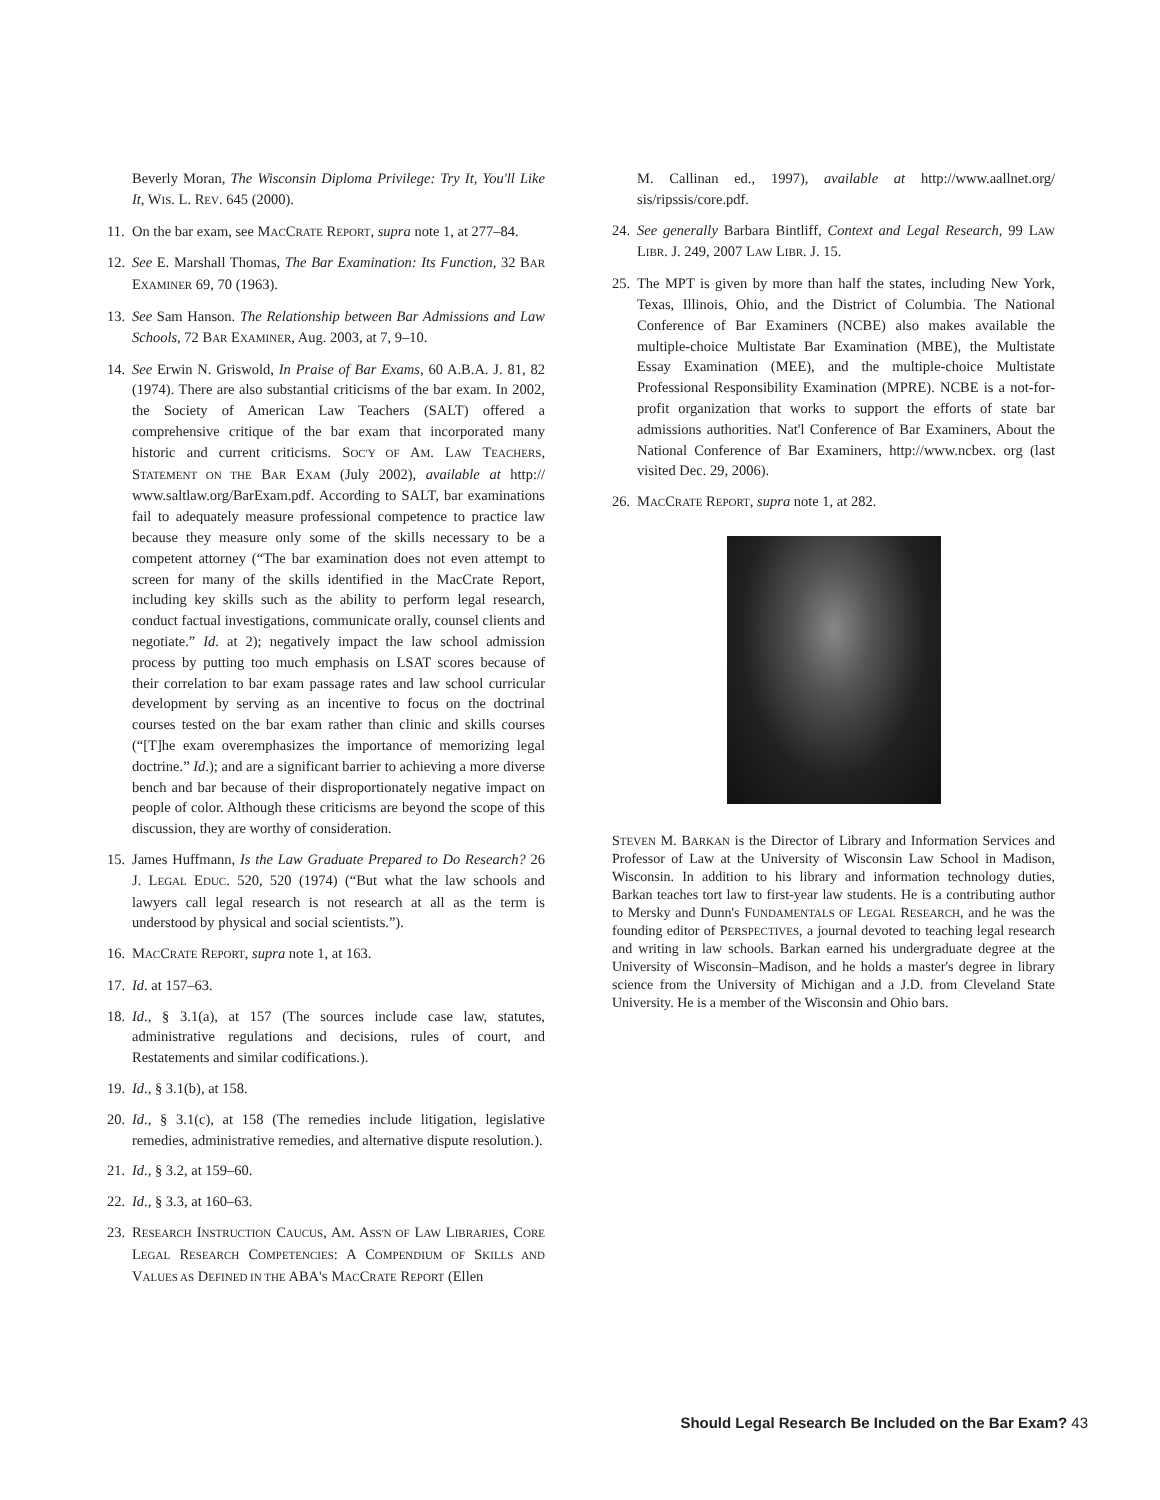Beverly Moran, The Wisconsin Diploma Privilege: Try It, You'll Like It, WIS. L. REV. 645 (2000).
11.
On the bar exam, see MACCRATE REPORT, supra note 1, at 277–84.
12.
See E. Marshall Thomas, The Bar Examination: Its Function, 32 BAR EXAMINER 69, 70 (1963).
13.
See Sam Hanson. The Relationship between Bar Admissions and Law Schools, 72 BAR EXAMINER, Aug. 2003, at 7, 9–10.
14.
See Erwin N. Griswold, In Praise of Bar Exams, 60 A.B.A. J. 81, 82 (1974). There are also substantial criticisms of the bar exam. In 2002, the Society of American Law Teachers (SALT) offered a comprehensive critique of the bar exam that incorporated many historic and current criticisms. SOC'Y OF AM. LAW TEACHERS, STATEMENT ON THE BAR EXAM (July 2002), available at http:// www.saltlaw.org/BarExam.pdf. According to SALT, bar examinations fail to adequately measure professional competence to practice law because they measure only some of the skills necessary to be a competent attorney (“The bar examination does not even attempt to screen for many of the skills identified in the MacCrate Report, including key skills such as the ability to perform legal research, conduct factual investigations, communicate orally, counsel clients and negotiate.” Id. at 2); negatively impact the law school admission process by putting too much emphasis on LSAT scores because of their correlation to bar exam passage rates and law school curricular development by serving as an incentive to focus on the doctrinal courses tested on the bar exam rather than clinic and skills courses (“[T]he exam overemphasizes the importance of memorizing legal doctrine.” Id.); and are a significant barrier to achieving a more diverse bench and bar because of their disproportionately negative impact on people of color. Although these criticisms are beyond the scope of this discussion, they are worthy of consideration.
15.
James Huffmann, Is the Law Graduate Prepared to Do Research? 26 J. LEGAL EDUC. 520, 520 (1974) (“But what the law schools and lawyers call legal research is not research at all as the term is understood by physical and social scientists.”).
16.
MACCRATE REPORT, supra note 1, at 163.
17.
Id. at 157–63.
18.
Id., § 3.1(a), at 157 (The sources include case law, statutes, administrative regulations and decisions, rules of court, and Restatements and similar codifications.).
19.
Id., § 3.1(b), at 158.
20.
Id., § 3.1(c), at 158 (The remedies include litigation, legislative remedies, administrative remedies, and alternative dispute resolution.).
21.
Id., § 3.2, at 159–60.
22.
Id., § 3.3, at 160–63.
23.
RESEARCH INSTRUCTION CAUCUS, AM. ASS'N OF LAW LIBRARIES, CORE LEGAL RESEARCH COMPETENCIES: A COMPENDIUM OF SKILLS AND VALUES AS DEFINED IN THE ABA'S MACCRATE REPORT (Ellen
M. Callinan ed., 1997), available at http://www.aallnet.org/ sis/ripssis/core.pdf.
24.
See generally Barbara Bintliff, Context and Legal Research, 99 LAW LIBR. J. 249, 2007 LAW LIBR. J. 15.
25.
The MPT is given by more than half the states, including New York, Texas, Illinois, Ohio, and the District of Columbia. The National Conference of Bar Examiners (NCBE) also makes available the multiple-choice Multistate Bar Examination (MBE), the Multistate Essay Examination (MEE), and the multiple-choice Multistate Professional Responsibility Examination (MPRE). NCBE is a not-for-profit organization that works to support the efforts of state bar admissions authorities. Nat'l Conference of Bar Examiners, About the National Conference of Bar Examiners, http://www.ncbex. org (last visited Dec. 29, 2006).
26.
MACCRATE REPORT, supra note 1, at 282.
STEVEN M. BARKAN is the Director of Library and Information Services and Professor of Law at the University of Wisconsin Law School in Madison, Wisconsin. In addition to his library and information technology duties, Barkan teaches tort law to first-year law students. He is a contributing author to Mersky and Dunn's FUNDAMENTALS OF LEGAL RESEARCH, and he was the founding editor of PERSPECTIVES, a journal devoted to teaching legal research and writing in law schools. Barkan earned his undergraduate degree at the University of Wisconsin–Madison, and he holds a master's degree in library science from the University of Michigan and a J.D. from Cleveland State University. He is a member of the Wisconsin and Ohio bars.
Should Legal Research Be Included on the Bar Exam? 43